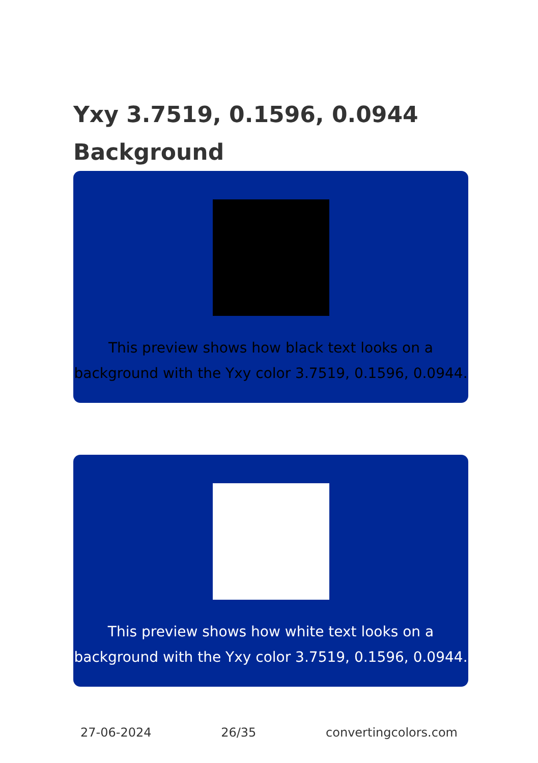Yxy 3.7519, 0.1596, 0.0944 Background
This preview shows how black text looks on a background with the Yxy color 3.7519, 0.1596, 0.0944.
This preview shows how white text looks on a background with the Yxy color 3.7519, 0.1596, 0.0944.
27-06-2024 26/35 convertingcolors.com